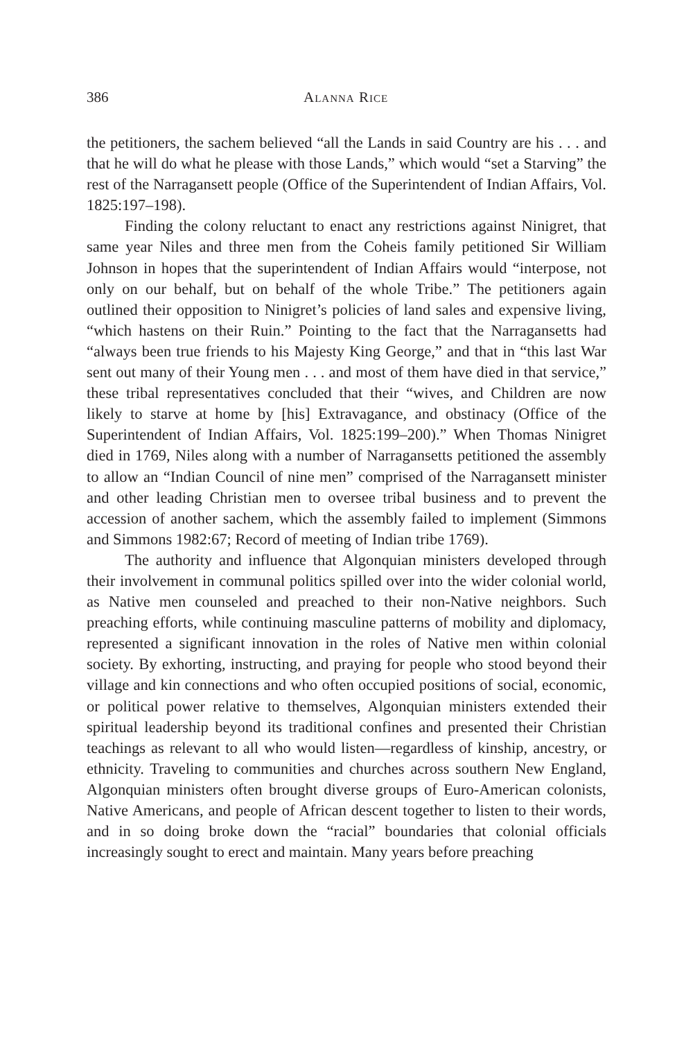386 ALANNA RICE
the petitioners, the sachem believed “all the Lands in said Country are his . . . and that he will do what he please with those Lands,” which would “set a Starving” the rest of the Narragansett people (Office of the Superintendent of Indian Affairs, Vol. 1825:197–198).
Finding the colony reluctant to enact any restrictions against Ninigret, that same year Niles and three men from the Coheis family petitioned Sir William Johnson in hopes that the superintendent of Indian Affairs would “interpose, not only on our behalf, but on behalf of the whole Tribe.” The petitioners again outlined their opposition to Ninigret’s policies of land sales and expensive living, “which hastens on their Ruin.” Pointing to the fact that the Narragansetts had “always been true friends to his Majesty King George,” and that in “this last War sent out many of their Young men . . . and most of them have died in that service,” these tribal representatives concluded that their “wives, and Children are now likely to starve at home by [his] Extravagance, and obstinacy (Office of the Superintendent of Indian Affairs, Vol. 1825:199–200).” When Thomas Ninigret died in 1769, Niles along with a number of Narragansetts petitioned the assembly to allow an “Indian Council of nine men” comprised of the Narragansett minister and other leading Christian men to oversee tribal business and to prevent the accession of another sachem, which the assembly failed to implement (Simmons and Simmons 1982:67; Record of meeting of Indian tribe 1769).
The authority and influence that Algonquian ministers developed through their involvement in communal politics spilled over into the wider colonial world, as Native men counseled and preached to their non-Native neighbors. Such preaching efforts, while continuing masculine patterns of mobility and diplomacy, represented a significant innovation in the roles of Native men within colonial society. By exhorting, instructing, and praying for people who stood beyond their village and kin connections and who often occupied positions of social, economic, or political power relative to themselves, Algonquian ministers extended their spiritual leadership beyond its traditional confines and presented their Christian teachings as relevant to all who would listen—regardless of kinship, ancestry, or ethnicity. Traveling to communities and churches across southern New England, Algonquian ministers often brought diverse groups of Euro-American colonists, Native Americans, and people of African descent together to listen to their words, and in so doing broke down the “racial” boundaries that colonial officials increasingly sought to erect and maintain. Many years before preaching